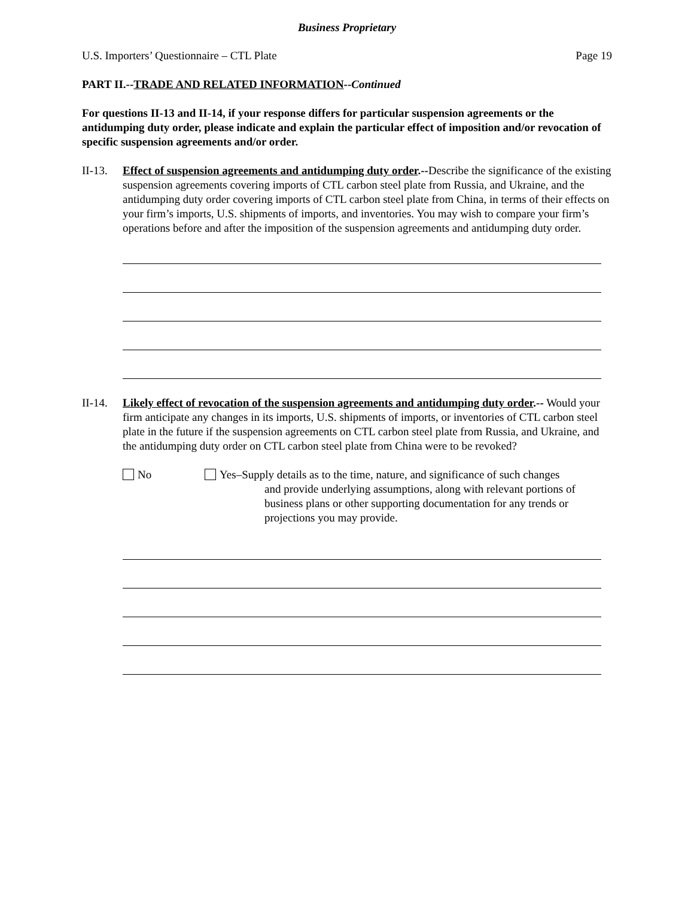Business Proprietary
U.S. Importers’ Questionnaire – CTL Plate Page 19
PART II.--TRADE AND RELATED INFORMATION--Continued
For questions II-13 and II-14, if your response differs for particular suspension agreements or the antidumping duty order, please indicate and explain the particular effect of imposition and/or revocation of specific suspension agreements and/or order.
II-13.
Effect of suspension agreements and antidumping duty order.--Describe the significance of the existing suspension agreements covering imports of CTL carbon steel plate from Russia, and Ukraine, and the antidumping duty order covering imports of CTL carbon steel plate from China, in terms of their effects on your firm’s imports, U.S. shipments of imports, and inventories. You may wish to compare your firm’s operations before and after the imposition of the suspension agreements and antidumping duty order.
II-14.
Likely effect of revocation of the suspension agreements and antidumping duty order.-- Would your firm anticipate any changes in its imports, U.S. shipments of imports, or inventories of CTL carbon steel plate in the future if the suspension agreements on CTL carbon steel plate from Russia, and Ukraine, and the antidumping duty order on CTL carbon steel plate from China were to be revoked?
No Yes–Supply details as to the time, nature, and significance of such changes
and provide underlying assumptions, along with relevant portions of business plans or other supporting documentation for any trends or projections you may provide.